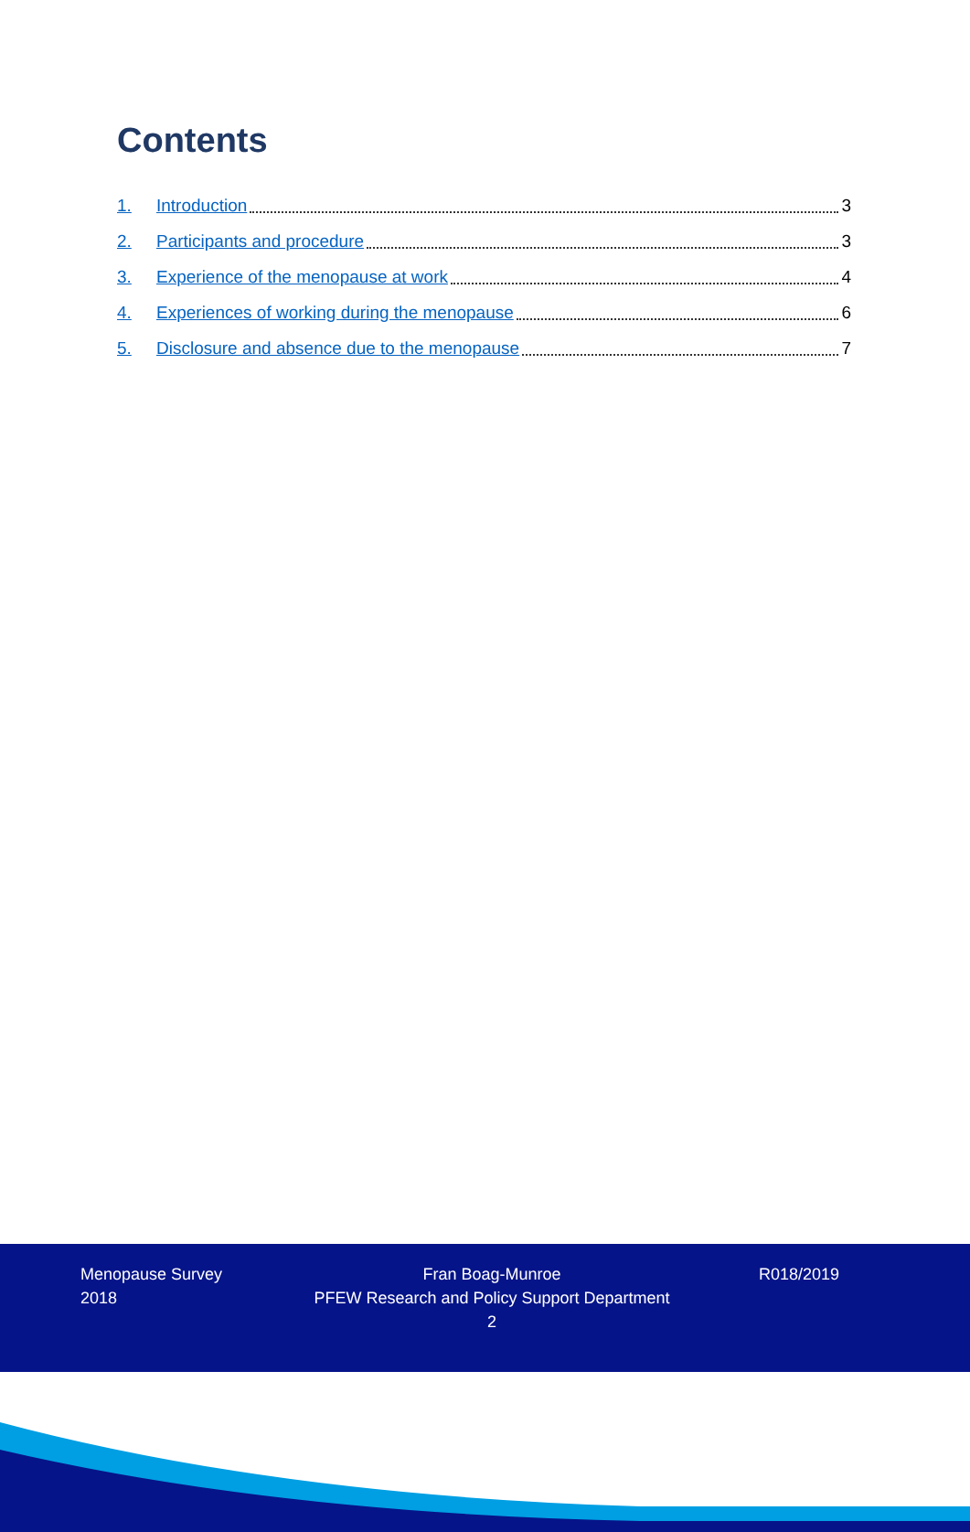Contents
1. Introduction 3
2. Participants and procedure 3
3. Experience of the menopause at work 4
4. Experiences of working during the menopause 6
5. Disclosure and absence due to the menopause 7
Menopause Survey
2018
Fran Boag-Munroe
PFEW Research and Policy Support Department
2
R018/2019